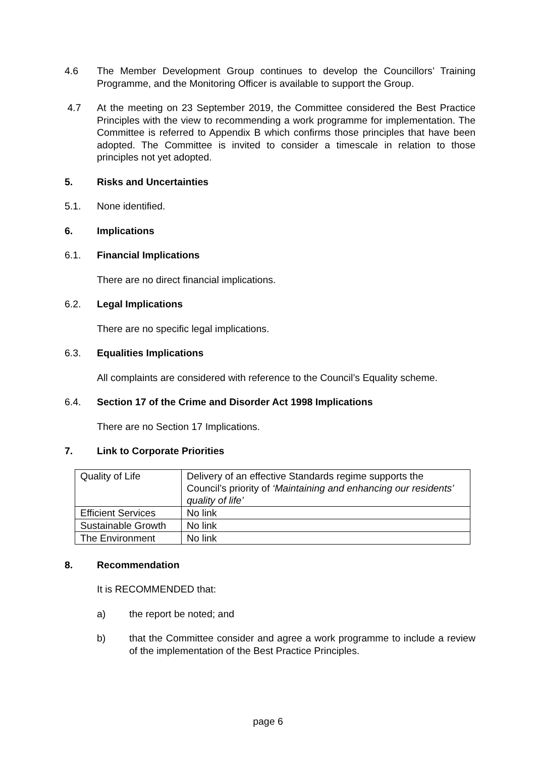4.6 The Member Development Group continues to develop the Councillors’ Training Programme, and the Monitoring Officer is available to support the Group.
4.7 At the meeting on 23 September 2019, the Committee considered the Best Practice Principles with the view to recommending a work programme for implementation. The Committee is referred to Appendix B which confirms those principles that have been adopted. The Committee is invited to consider a timescale in relation to those principles not yet adopted.
5. Risks and Uncertainties
5.1. None identified.
6. Implications
6.1. Financial Implications
There are no direct financial implications.
6.2. Legal Implications
There are no specific legal implications.
6.3. Equalities Implications
All complaints are considered with reference to the Council’s Equality scheme.
6.4. Section 17 of the Crime and Disorder Act 1998 Implications
There are no Section 17 Implications.
7. Link to Corporate Priorities
| Quality of Life | Delivery of an effective Standards regime supports the Council’s priority of ‘Maintaining and enhancing our residents’ quality of life’ |
| Efficient Services | No link |
| Sustainable Growth | No link |
| The Environment | No link |
8. Recommendation
It is RECOMMENDED that:
a) the report be noted; and
b) that the Committee consider and agree a work programme to include a review of the implementation of the Best Practice Principles.
page 6